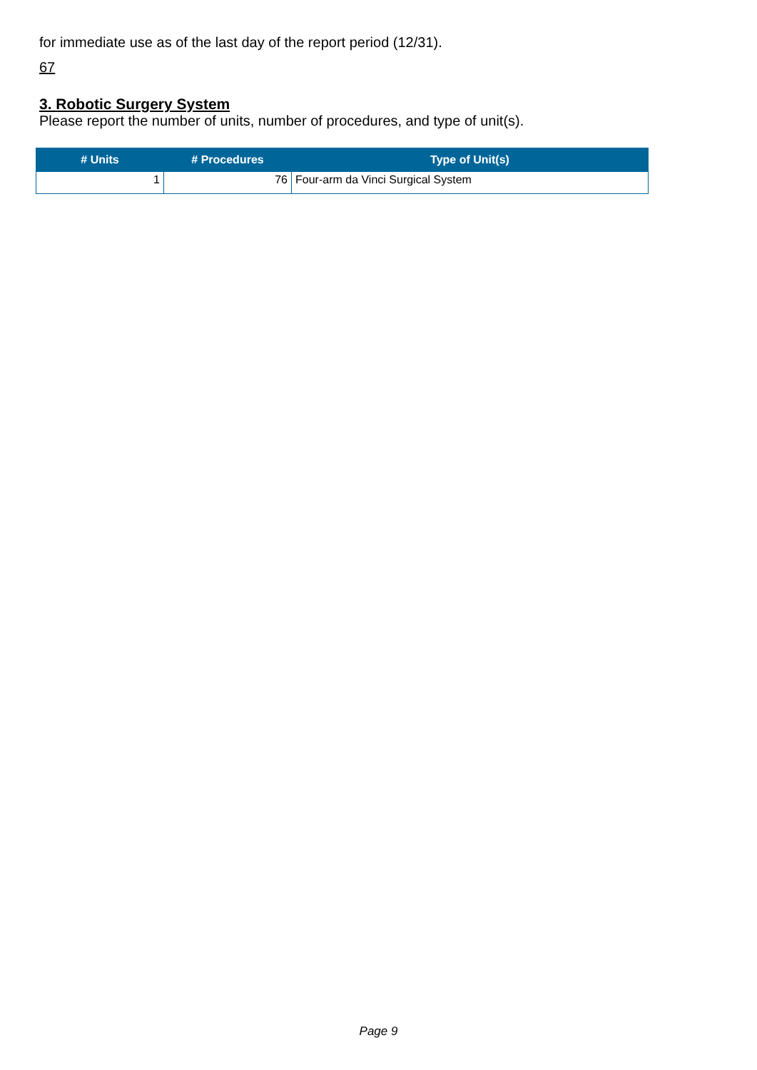for immediate use as of the last day of the report period (12/31).
67
3. Robotic Surgery System
Please report the number of units, number of procedures, and type of unit(s).
| # Units | # Procedures | Type of Unit(s) |
| --- | --- | --- |
| 1 | 76 | Four-arm da Vinci Surgical System |
Page 9